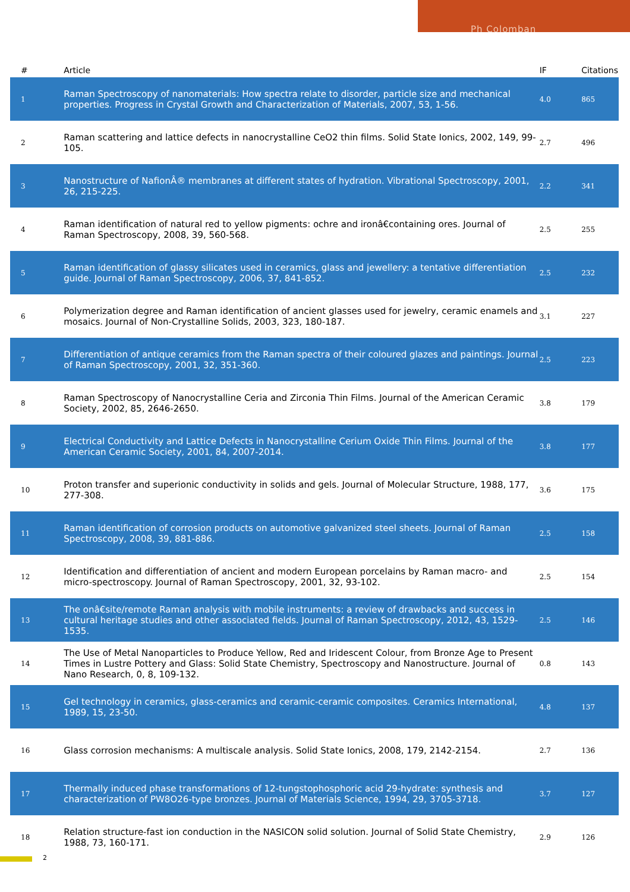Ph Colomban
| # | Article | IF | Citations |
| --- | --- | --- | --- |
| 1 | Raman Spectroscopy of nanomaterials: How spectra relate to disorder, particle size and mechanical properties. Progress in Crystal Growth and Characterization of Materials, 2007, 53, 1-56. | 4.0 | 865 |
| 2 | Raman scattering and lattice defects in nanocrystalline CeO2 thin films. Solid State Ionics, 2002, 149, 99-105. | 2.7 | 496 |
| 3 | Nanostructure of NafionÂ® membranes at different states of hydration. Vibrational Spectroscopy, 2001, 26, 215-225. | 2.2 | 341 |
| 4 | Raman identification of natural red to yellow pigments: ochre and ironâ€containing ores. Journal of Raman Spectroscopy, 2008, 39, 560-568. | 2.5 | 255 |
| 5 | Raman identification of glassy silicates used in ceramics, glass and jewellery: a tentative differentiation guide. Journal of Raman Spectroscopy, 2006, 37, 841-852. | 2.5 | 232 |
| 6 | Polymerization degree and Raman identification of ancient glasses used for jewelry, ceramic enamels and mosaics. Journal of Non-Crystalline Solids, 2003, 323, 180-187. | 3.1 | 227 |
| 7 | Differentiation of antique ceramics from the Raman spectra of their coloured glazes and paintings. Journal of Raman Spectroscopy, 2001, 32, 351-360. | 2.5 | 223 |
| 8 | Raman Spectroscopy of Nanocrystalline Ceria and Zirconia Thin Films. Journal of the American Ceramic Society, 2002, 85, 2646-2650. | 3.8 | 179 |
| 9 | Electrical Conductivity and Lattice Defects in Nanocrystalline Cerium Oxide Thin Films. Journal of the American Ceramic Society, 2001, 84, 2007-2014. | 3.8 | 177 |
| 10 | Proton transfer and superionic conductivity in solids and gels. Journal of Molecular Structure, 1988, 177, 277-308. | 3.6 | 175 |
| 11 | Raman identification of corrosion products on automotive galvanized steel sheets. Journal of Raman Spectroscopy, 2008, 39, 881-886. | 2.5 | 158 |
| 12 | Identification and differentiation of ancient and modern European porcelains by Raman macro- and micro-spectroscopy. Journal of Raman Spectroscopy, 2001, 32, 93-102. | 2.5 | 154 |
| 13 | The onâ€site/remote Raman analysis with mobile instruments: a review of drawbacks and success in cultural heritage studies and other associated fields. Journal of Raman Spectroscopy, 2012, 43, 1529-1535. | 2.5 | 146 |
| 14 | The Use of Metal Nanoparticles to Produce Yellow, Red and Iridescent Colour, from Bronze Age to Present Times in Lustre Pottery and Glass: Solid State Chemistry, Spectroscopy and Nanostructure. Journal of Nano Research, 0, 8, 109-132. | 0.8 | 143 |
| 15 | Gel technology in ceramics, glass-ceramics and ceramic-ceramic composites. Ceramics International, 1989, 15, 23-50. | 4.8 | 137 |
| 16 | Glass corrosion mechanisms: A multiscale analysis. Solid State Ionics, 2008, 179, 2142-2154. | 2.7 | 136 |
| 17 | Thermally induced phase transformations of 12-tungstophosphoric acid 29-hydrate: synthesis and characterization of PW8O26-type bronzes. Journal of Materials Science, 1994, 29, 3705-3718. | 3.7 | 127 |
| 18 | Relation structure-fast ion conduction in the NASICON solid solution. Journal of Solid State Chemistry, 1988, 73, 160-171. | 2.9 | 126 |
2